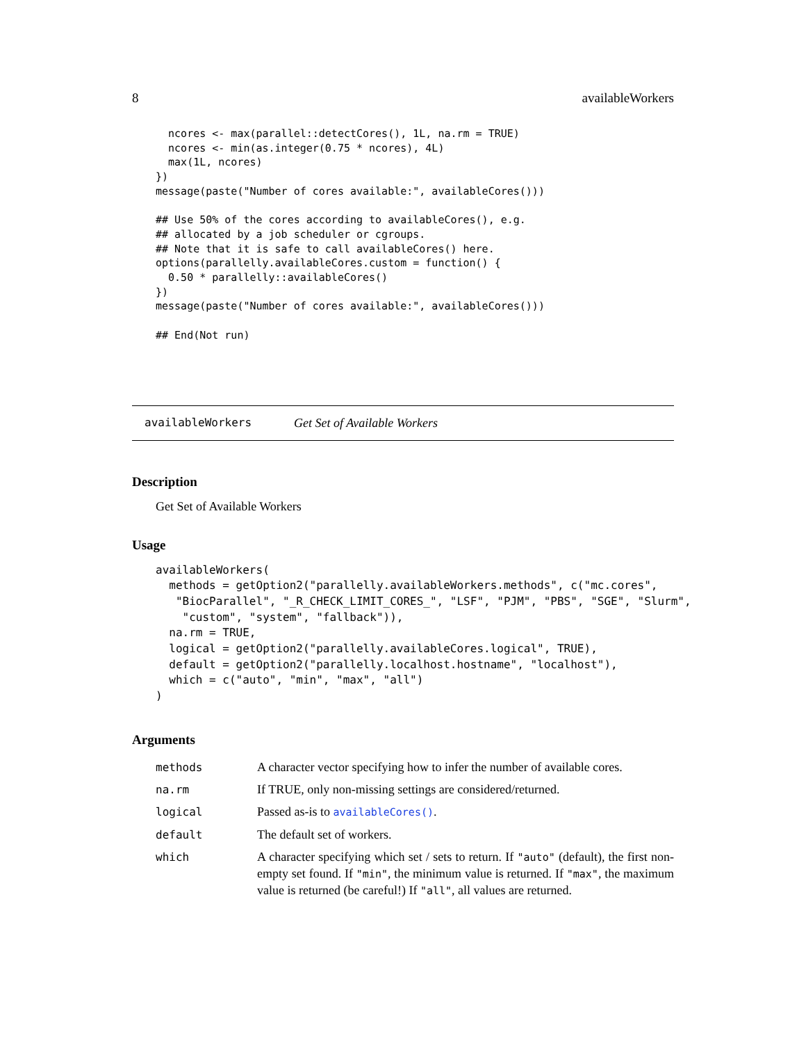8 availableWorkers
  ncores <- max(parallel::detectCores(), 1L, na.rm = TRUE)
  ncores <- min(as.integer(0.75 * ncores), 4L)
  max(1L, ncores)
})
message(paste("Number of cores available:", availableCores()))

## Use 50% of the cores according to availableCores(), e.g.
## allocated by a job scheduler or cgroups.
## Note that it is safe to call availableCores() here.
options(parallelly.availableCores.custom = function() {
  0.50 * parallelly::availableCores()
})
message(paste("Number of cores available:", availableCores()))

## End(Not run)
availableWorkers Get Set of Available Workers
Description
Get Set of Available Workers
Usage
availableWorkers(
  methods = getOption2("parallelly.availableWorkers.methods", c("mc.cores",
   "BiocParallel", "_R_CHECK_LIMIT_CORES_", "LSF", "PJM", "PBS", "SGE", "Slurm",
    "custom", "system", "fallback")),
  na.rm = TRUE,
  logical = getOption2("parallelly.availableCores.logical", TRUE),
  default = getOption2("parallelly.localhost.hostname", "localhost"),
  which = c("auto", "min", "max", "all")
)
Arguments
| methods | A character vector specifying how to infer the number of available cores. |
| na.rm | If TRUE, only non-missing settings are considered/returned. |
| logical | Passed as-is to availableCores() . |
| default | The default set of workers. |
| which | A character specifying which set / sets to return. If "auto" (default), the first non-empty set found. If "min" , the minimum value is returned. If "max" , the maximum value is returned (be careful!) If "all" , all values are returned. |